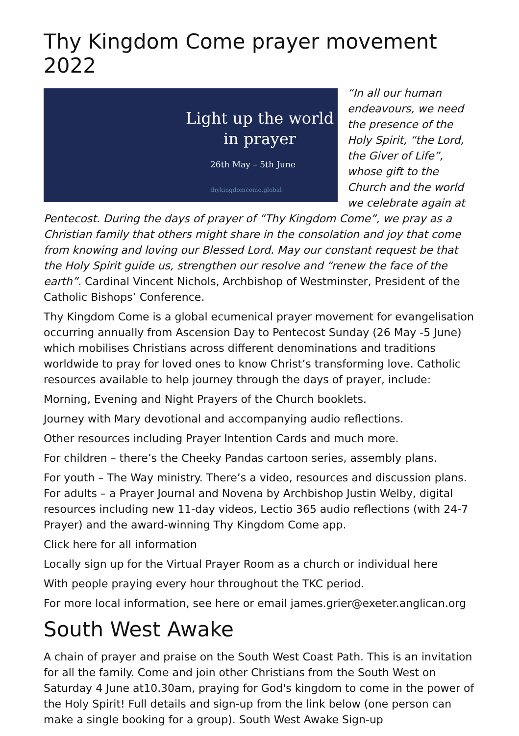Thy Kingdom Come prayer movement 2022
Light up the world
in prayer
26th May – 5th June
thykingdomcome.global
“In all our human endeavours, we need the presence of the Holy Spirit, “the Lord, the Giver of Life”, whose gift to the Church and the world we celebrate again at Pentecost. During the days of prayer of “Thy Kingdom Come”, we pray as a Christian family that others might share in the consolation and joy that come from knowing and loving our Blessed Lord. May our constant request be that the Holy Spirit guide us, strengthen our resolve and “renew the face of the earth”. Cardinal Vincent Nichols, Archbishop of Westminster, President of the Catholic Bishops’ Conference.
Thy Kingdom Come is a global ecumenical prayer movement for evangelisation occurring annually from Ascension Day to Pentecost Sunday (26 May -5 June) which mobilises Christians across different denominations and traditions worldwide to pray for loved ones to know Christ’s transforming love. Catholic resources available to help journey through the days of prayer, include:
Morning, Evening and Night Prayers of the Church booklets.
Journey with Mary devotional and accompanying audio reflections.
Other resources including Prayer Intention Cards and much more.
For children – there’s the Cheeky Pandas cartoon series, assembly plans.
For youth – The Way ministry. There’s a video, resources and discussion plans. For adults – a Prayer Journal and Novena by Archbishop Justin Welby, digital resources including new 11-day videos, Lectio 365 audio reflections (with 24-7 Prayer) and the award-winning Thy Kingdom Come app.
Click here for all information
Locally sign up for the Virtual Prayer Room as a church or individual here
With people praying every hour throughout the TKC period.
For more local information, see here or email james.grier@exeter.anglican.org
South West Awake
A chain of prayer and praise on the South West Coast Path. This is an invitation for all the family. Come and join other Christians from the South West on Saturday 4 June at10.30am, praying for God's kingdom to come in the power of the Holy Spirit! Full details and sign-up from the link below (one person can make a single booking for a group). South West Awake Sign-up